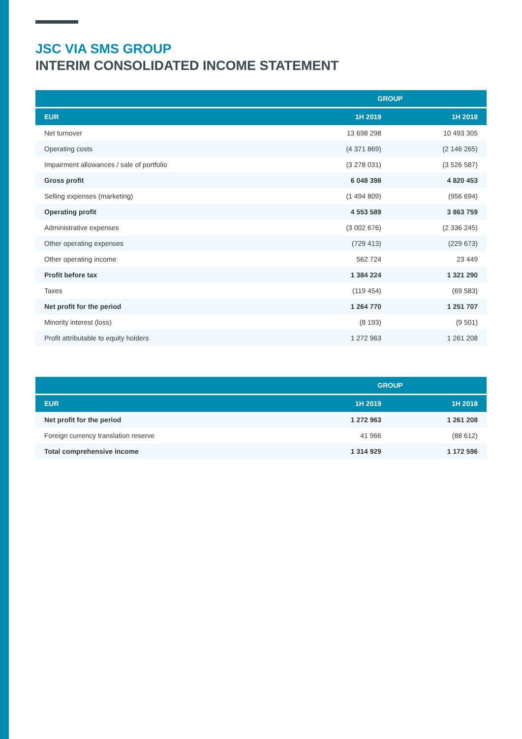JSC VIA SMS GROUP
INTERIM CONSOLIDATED INCOME STATEMENT
| | GROUP | |
| --- | --- | --- |
| EUR | 1H 2019 | 1H 2018 |
| Net turnover | 13 698 298 | 10 493 305 |
| Operating costs | (4 371 869) | (2 146 265) |
| Impairment allowances / sale of portfolio | (3 278 031) | (3 526 587) |
| Gross profit | 6 048 398 | 4 820 453 |
| Selling expenses (marketing) | (1 494 809) | (956 694) |
| Operating profit | 4 553 589 | 3 863 759 |
| Administrative expenses | (3 002 676) | (2 336 245) |
| Other operating expenses | (729 413) | (229 673) |
| Other operating income | 562 724 | 23 449 |
| Profit before tax | 1 384 224 | 1 321 290 |
| Taxes | (119 454) | (69 583) |
| Net profit for the period | 1 264 770 | 1 251 707 |
| Minority interest (loss) | (8 193) | (9 501) |
| Profit attributable to equity holders | 1 272 963 | 1 261 208 |
| | GROUP | |
| --- | --- | --- |
| EUR | 1H 2019 | 1H 2018 |
| Net profit for the period | 1 272 963 | 1 261 208 |
| Foreign currency translation reserve | 41 966 | (88 612) |
| Total comprehensive income | 1 314 929 | 1 172 596 |